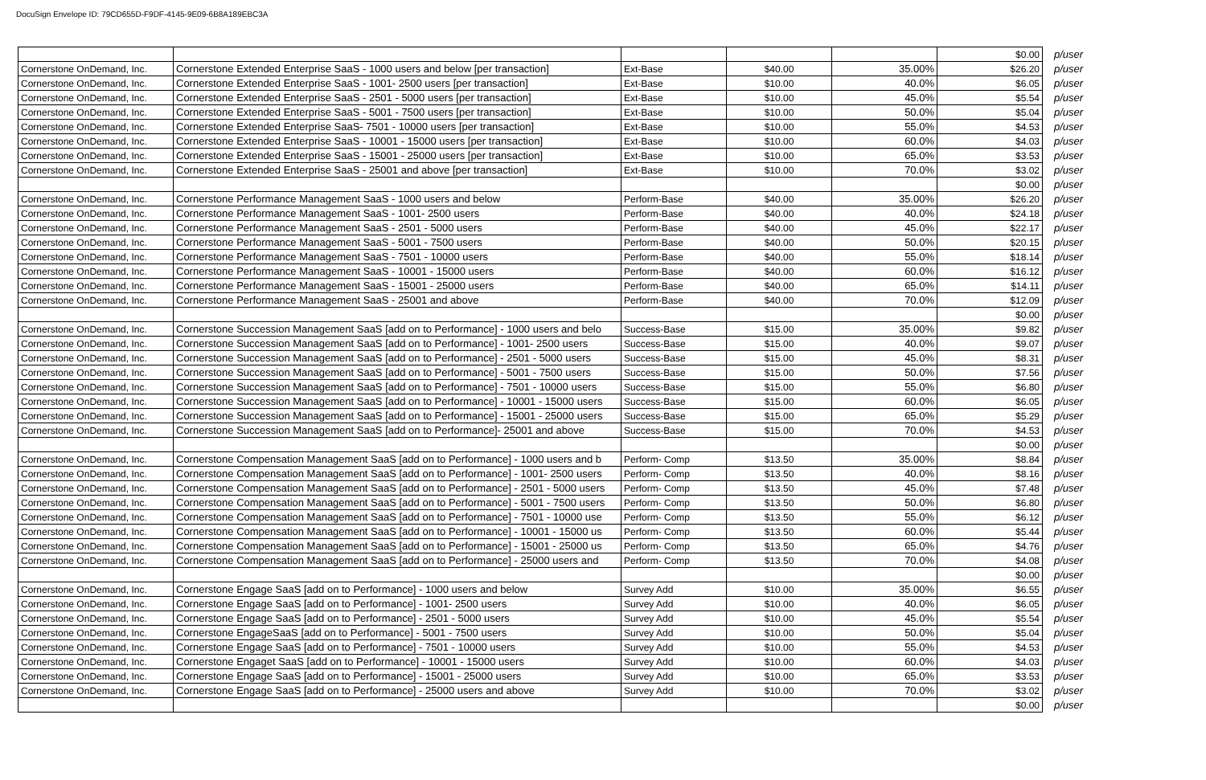DocuSign Envelope ID: 79CD655D-F9DF-4145-9E09-6B8A189EBC3A
| | | | | | $0.00 | p/user |
| Cornerstone OnDemand, Inc. | Cornerstone Extended Enterprise SaaS - 1000 users and below [per transaction] | Ext-Base | $40.00 | 35.00% | $26.20 | p/user |
| Cornerstone OnDemand, Inc. | Cornerstone Extended Enterprise SaaS - 1001- 2500 users [per transaction] | Ext-Base | $10.00 | 40.0% | $6.05 | p/user |
| Cornerstone OnDemand, Inc. | Cornerstone Extended Enterprise SaaS - 2501 - 5000 users [per transaction] | Ext-Base | $10.00 | 45.0% | $5.54 | p/user |
| Cornerstone OnDemand, Inc. | Cornerstone Extended Enterprise SaaS - 5001 - 7500 users [per transaction] | Ext-Base | $10.00 | 50.0% | $5.04 | p/user |
| Cornerstone OnDemand, Inc. | Cornerstone Extended Enterprise SaaS- 7501 - 10000 users [per transaction] | Ext-Base | $10.00 | 55.0% | $4.53 | p/user |
| Cornerstone OnDemand, Inc. | Cornerstone Extended Enterprise SaaS - 10001 - 15000 users [per transaction] | Ext-Base | $10.00 | 60.0% | $4.03 | p/user |
| Cornerstone OnDemand, Inc. | Cornerstone Extended Enterprise SaaS - 15001 - 25000 users [per transaction] | Ext-Base | $10.00 | 65.0% | $3.53 | p/user |
| Cornerstone OnDemand, Inc. | Cornerstone Extended Enterprise SaaS - 25001 and above [per transaction] | Ext-Base | $10.00 | 70.0% | $3.02 | p/user |
| | | | | | $0.00 | p/user |
| Cornerstone OnDemand, Inc. | Cornerstone Performance Management SaaS - 1000 users and below | Perform-Base | $40.00 | 35.00% | $26.20 | p/user |
| Cornerstone OnDemand, Inc. | Cornerstone Performance Management SaaS - 1001- 2500 users | Perform-Base | $40.00 | 40.0% | $24.18 | p/user |
| Cornerstone OnDemand, Inc. | Cornerstone Performance Management SaaS - 2501 - 5000 users | Perform-Base | $40.00 | 45.0% | $22.17 | p/user |
| Cornerstone OnDemand, Inc. | Cornerstone Performance Management SaaS - 5001 - 7500 users | Perform-Base | $40.00 | 50.0% | $20.15 | p/user |
| Cornerstone OnDemand, Inc. | Cornerstone Performance Management SaaS - 7501 - 10000 users | Perform-Base | $40.00 | 55.0% | $18.14 | p/user |
| Cornerstone OnDemand, Inc. | Cornerstone Performance Management SaaS - 10001 - 15000 users | Perform-Base | $40.00 | 60.0% | $16.12 | p/user |
| Cornerstone OnDemand, Inc. | Cornerstone Performance Management SaaS - 15001 - 25000 users | Perform-Base | $40.00 | 65.0% | $14.11 | p/user |
| Cornerstone OnDemand, Inc. | Cornerstone Performance Management SaaS - 25001 and above | Perform-Base | $40.00 | 70.0% | $12.09 | p/user |
| | | | | | $0.00 | p/user |
| Cornerstone OnDemand, Inc. | Cornerstone Succession Management SaaS [add on to Performance] - 1000 users and belo | Success-Base | $15.00 | 35.00% | $9.82 | p/user |
| Cornerstone OnDemand, Inc. | Cornerstone Succession Management SaaS [add on to Performance] - 1001- 2500 users | Success-Base | $15.00 | 40.0% | $9.07 | p/user |
| Cornerstone OnDemand, Inc. | Cornerstone Succession Management SaaS [add on to Performance] - 2501 - 5000 users | Success-Base | $15.00 | 45.0% | $8.31 | p/user |
| Cornerstone OnDemand, Inc. | Cornerstone Succession Management SaaS [add on to Performance] - 5001 - 7500 users | Success-Base | $15.00 | 50.0% | $7.56 | p/user |
| Cornerstone OnDemand, Inc. | Cornerstone Succession Management SaaS [add on to Performance] - 7501 - 10000 users | Success-Base | $15.00 | 55.0% | $6.80 | p/user |
| Cornerstone OnDemand, Inc. | Cornerstone Succession Management SaaS [add on to Performance] - 10001 - 15000 users | Success-Base | $15.00 | 60.0% | $6.05 | p/user |
| Cornerstone OnDemand, Inc. | Cornerstone Succession Management SaaS [add on to Performance] - 15001 - 25000 users | Success-Base | $15.00 | 65.0% | $5.29 | p/user |
| Cornerstone OnDemand, Inc. | Cornerstone Succession Management SaaS [add on to Performance]- 25001 and above | Success-Base | $15.00 | 70.0% | $4.53 | p/user |
| | | | | | $0.00 | p/user |
| Cornerstone OnDemand, Inc. | Cornerstone Compensation Management SaaS [add on to Performance] - 1000 users and b | Perform- Comp | $13.50 | 35.00% | $8.84 | p/user |
| Cornerstone OnDemand, Inc. | Cornerstone Compensation Management SaaS [add on to Performance] - 1001- 2500 users | Perform- Comp | $13.50 | 40.0% | $8.16 | p/user |
| Cornerstone OnDemand, Inc. | Cornerstone Compensation Management SaaS [add on to Performance] - 2501 - 5000 users | Perform- Comp | $13.50 | 45.0% | $7.48 | p/user |
| Cornerstone OnDemand, Inc. | Cornerstone Compensation Management SaaS [add on to Performance] - 5001 - 7500 users | Perform- Comp | $13.50 | 50.0% | $6.80 | p/user |
| Cornerstone OnDemand, Inc. | Cornerstone Compensation Management SaaS [add on to Performance] - 7501 - 10000 use | Perform- Comp | $13.50 | 55.0% | $6.12 | p/user |
| Cornerstone OnDemand, Inc. | Cornerstone Compensation Management SaaS [add on to Performance] - 10001 - 15000 us | Perform- Comp | $13.50 | 60.0% | $5.44 | p/user |
| Cornerstone OnDemand, Inc. | Cornerstone Compensation Management SaaS [add on to Performance] - 15001 - 25000 us | Perform- Comp | $13.50 | 65.0% | $4.76 | p/user |
| Cornerstone OnDemand, Inc. | Cornerstone Compensation Management SaaS [add on to Performance] - 25000 users and | Perform- Comp | $13.50 | 70.0% | $4.08 | p/user |
| | | | | | $0.00 | p/user |
| Cornerstone OnDemand, Inc. | Cornerstone Engage SaaS [add on to Performance] - 1000 users and below | Survey Add | $10.00 | 35.00% | $6.55 | p/user |
| Cornerstone OnDemand, Inc. | Cornerstone Engage SaaS [add on to Performance] - 1001- 2500 users | Survey Add | $10.00 | 40.0% | $6.05 | p/user |
| Cornerstone OnDemand, Inc. | Cornerstone Engage SaaS [add on to Performance] - 2501 - 5000 users | Survey Add | $10.00 | 45.0% | $5.54 | p/user |
| Cornerstone OnDemand, Inc. | Cornerstone EngageSaaS [add on to Performance] - 5001 - 7500 users | Survey Add | $10.00 | 50.0% | $5.04 | p/user |
| Cornerstone OnDemand, Inc. | Cornerstone Engage SaaS [add on to Performance] - 7501 - 10000 users | Survey Add | $10.00 | 55.0% | $4.53 | p/user |
| Cornerstone OnDemand, Inc. | Cornerstone Engaget SaaS [add on to Performance] - 10001 - 15000 users | Survey Add | $10.00 | 60.0% | $4.03 | p/user |
| Cornerstone OnDemand, Inc. | Cornerstone Engage SaaS [add on to Performance] - 15001 - 25000 users | Survey Add | $10.00 | 65.0% | $3.53 | p/user |
| Cornerstone OnDemand, Inc. | Cornerstone Engage SaaS [add on to Performance] - 25000 users and above | Survey Add | $10.00 | 70.0% | $3.02 | p/user |
| | | | | | $0.00 | p/user |